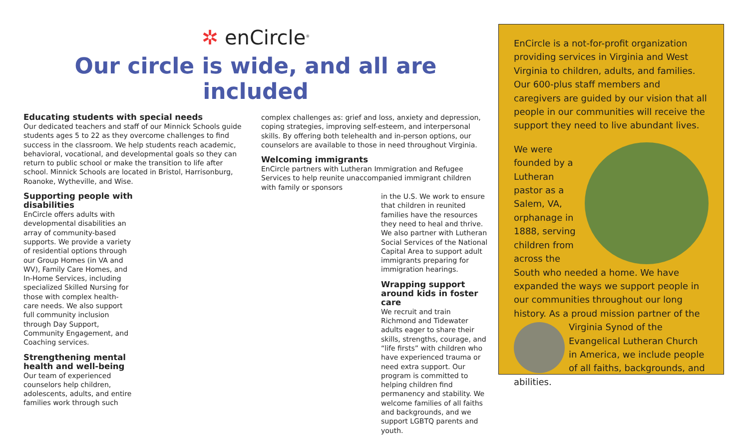✲ enCircle<sup>®</sup>
Our circle is wide, and all are included
Educating students with special needs
Our dedicated teachers and staff of our Minnick Schools guide students ages 5 to 22 as they overcome challenges to find success in the classroom. We help students reach academic, behavioral, vocational, and developmental goals so they can return to public school or make the transition to life after school. Minnick Schools are located in Bristol, Harrisonburg, Roanoke, Wytheville, and Wise.
Supporting people with disabilities
EnCircle offers adults with developmental disabilities an array of community-based supports. We provide a variety of residential options through our Group Homes (in VA and WV), Family Care Homes, and In-Home Services, including specialized Skilled Nursing for those with complex health-care needs. We also support full community inclusion through Day Support, Community Engagement, and Coaching services.
Strengthening mental health and well-being
Our team of experienced counselors help children, adolescents, adults, and entire families work through such
complex challenges as: grief and loss, anxiety and depression, coping strategies, improving self-esteem, and interpersonal skills. By offering both telehealth and in-person options, our counselors are available to those in need throughout Virginia.
Welcoming immigrants
EnCircle partners with Lutheran Immigration and Refugee Services to help reunite unaccompanied immigrant children with family or sponsors
in the U.S. We work to ensure that children in reunited families have the resources they need to heal and thrive. We also partner with Lutheran Social Services of the National Capital Area to support adult immigrants preparing for immigration hearings.
Wrapping support around kids in foster care
We recruit and train Richmond and Tidewater adults eager to share their skills, strengths, courage, and “life firsts” with children who have experienced trauma or need extra support. Our program is committed to helping children find permanency and stability. We welcome families of all faiths and backgrounds, and we support LGBTQ parents and youth.
EnCircle is a not-for-profit organization providing services in Virginia and West Virginia to children, adults, and families. Our 600-plus staff members and caregivers are guided by our vision that all people in our communities will receive the support they need to live abundant lives.
We were founded by a Lutheran pastor as a Salem, VA, orphanage in 1888, serving children from across the South who needed a home. We have expanded the ways we support people in our communities throughout our long history. As a proud mission partner of the Virginia Synod of the Evangelical Lutheran Church in America, we include people of all faiths, backgrounds, and abilities.